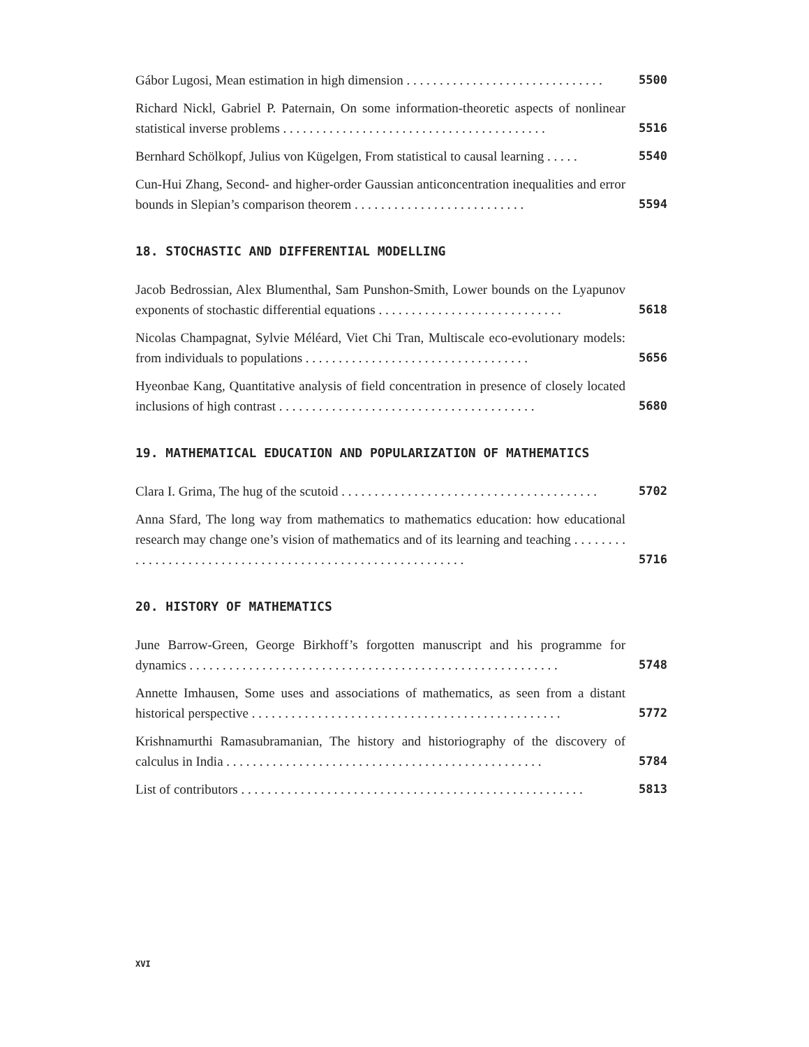Gábor Lugosi, Mean estimation in high dimension . . . . . . . . . . . . . . . . . . . . . . . . . . . . . .
5500
Richard Nickl, Gabriel P. Paternain, On some information-theoretic aspects of nonlinear statistical inverse problems . . . . . . . . . . . . . . . . . . . . . . . . . . . . . . . . . . . . . . . .
5516
Bernhard Schölkopf, Julius von Kügelgen, From statistical to causal learning . . . . .
5540
Cun-Hui Zhang, Second- and higher-order Gaussian anticoncentration inequalities and error bounds in Slepian’s comparison theorem . . . . . . . . . . . . . . . . . . . . . . . . . .
5594
18. STOCHASTIC AND DIFFERENTIAL MODELLING
Jacob Bedrossian, Alex Blumenthal, Sam Punshon-Smith, Lower bounds on the Lyapunov exponents of stochastic differential equations . . . . . . . . . . . . . . . . . . . . . . . . . . . .
5618
Nicolas Champagnat, Sylvie Méléard, Viet Chi Tran, Multiscale eco-evolutionary models: from individuals to populations . . . . . . . . . . . . . . . . . . . . . . . . . . . . . . . . . .
5656
Hyeonbae Kang, Quantitative analysis of field concentration in presence of closely located inclusions of high contrast . . . . . . . . . . . . . . . . . . . . . . . . . . . . . . . . . . . . . . .
5680
19. MATHEMATICAL EDUCATION AND POPULARIZATION OF MATHEMATICS
Clara I. Grima, The hug of the scutoid . . . . . . . . . . . . . . . . . . . . . . . . . . . . . . . . . . . . . . .
5702
Anna Sfard, The long way from mathematics to mathematics education: how educational research may change one’s vision of mathematics and of its learning and teaching . . . . . . . . . . . . . . . . . . . . . . . . . . . . . . . . . . . . . . . . . . . . . . . . . . . . . . . . . .
5716
20. HISTORY OF MATHEMATICS
June Barrow-Green, George Birkhoff’s forgotten manuscript and his programme for dynamics . . . . . . . . . . . . . . . . . . . . . . . . . . . . . . . . . . . . . . . . . . . . . . . . . . . . . . . .
5748
Annette Imhausen, Some uses and associations of mathematics, as seen from a distant historical perspective . . . . . . . . . . . . . . . . . . . . . . . . . . . . . . . . . . . . . . . . . . . . . . .
5772
Krishnamurthi Ramasubramanian, The history and historiography of the discovery of calculus in India . . . . . . . . . . . . . . . . . . . . . . . . . . . . . . . . . . . . . . . . . . . . . . . .
5784
List of contributors . . . . . . . . . . . . . . . . . . . . . . . . . . . . . . . . . . . . . . . . . . . . . . . . . . . .
5813
XVI